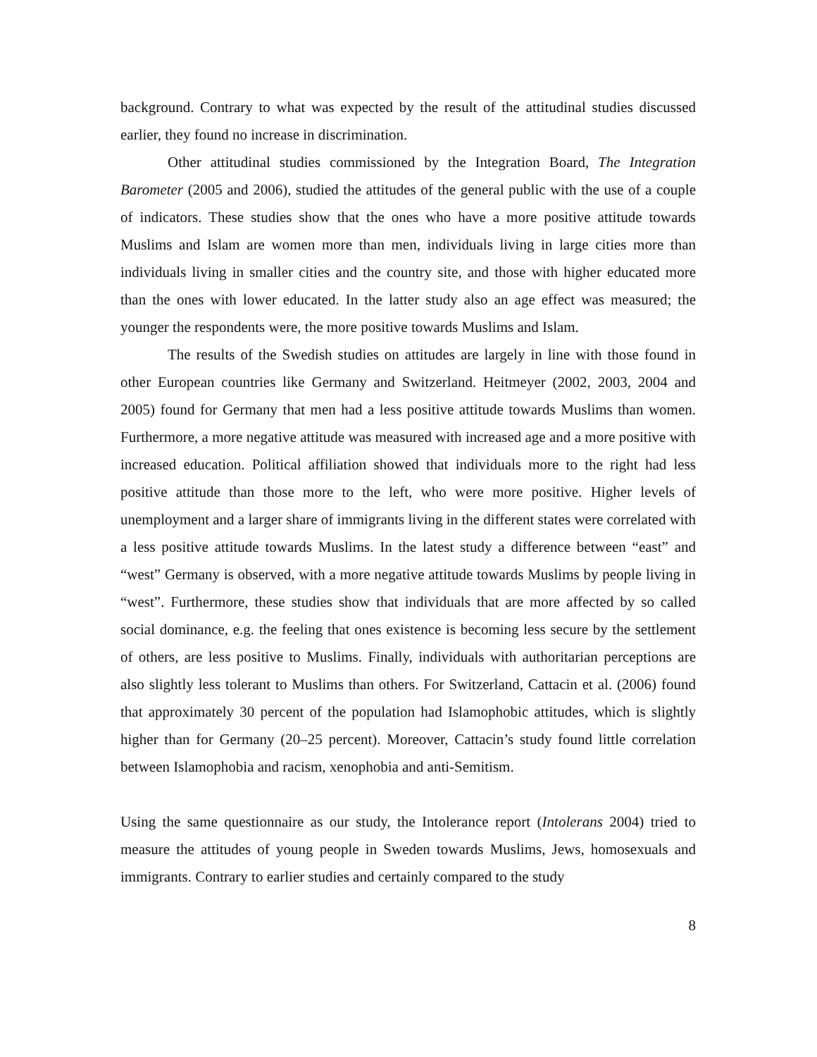background. Contrary to what was expected by the result of the attitudinal studies discussed earlier, they found no increase in discrimination.
Other attitudinal studies commissioned by the Integration Board, The Integration Barometer (2005 and 2006), studied the attitudes of the general public with the use of a couple of indicators. These studies show that the ones who have a more positive attitude towards Muslims and Islam are women more than men, individuals living in large cities more than individuals living in smaller cities and the country site, and those with higher educated more than the ones with lower educated. In the latter study also an age effect was measured; the younger the respondents were, the more positive towards Muslims and Islam.
The results of the Swedish studies on attitudes are largely in line with those found in other European countries like Germany and Switzerland. Heitmeyer (2002, 2003, 2004 and 2005) found for Germany that men had a less positive attitude towards Muslims than women. Furthermore, a more negative attitude was measured with increased age and a more positive with increased education. Political affiliation showed that individuals more to the right had less positive attitude than those more to the left, who were more positive. Higher levels of unemployment and a larger share of immigrants living in the different states were correlated with a less positive attitude towards Muslims. In the latest study a difference between “east” and “west” Germany is observed, with a more negative attitude towards Muslims by people living in “west”. Furthermore, these studies show that individuals that are more affected by so called social dominance, e.g. the feeling that ones existence is becoming less secure by the settlement of others, are less positive to Muslims. Finally, individuals with authoritarian perceptions are also slightly less tolerant to Muslims than others. For Switzerland, Cattacin et al. (2006) found that approximately 30 percent of the population had Islamophobic attitudes, which is slightly higher than for Germany (20–25 percent). Moreover, Cattacin’s study found little correlation between Islamophobia and racism, xenophobia and anti-Semitism.
Using the same questionnaire as our study, the Intolerance report (Intolerans 2004) tried to measure the attitudes of young people in Sweden towards Muslims, Jews, homosexuals and immigrants. Contrary to earlier studies and certainly compared to the study
8